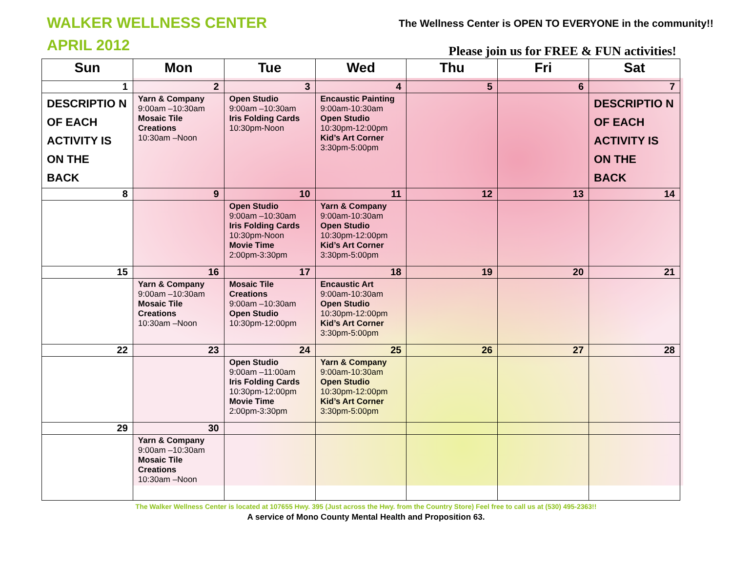WALKER WELLNESS CENTER
APRIL 2012
The Wellness Center is OPEN TO EVERYONE in the community!!
Please join us for FREE & FUN activities!
| Sun | Mon | Tue | Wed | Thu | Fri | Sat |
| --- | --- | --- | --- | --- | --- | --- |
| 1 | 2 | 3 | 4 | 5 | 6 | 7 |
| DESCRIPTIO N OF EACH ACTIVITY IS ON THE BACK | Yarn & Company 9:00am –10:30am Mosaic Tile Creations 10:30am –Noon | Open Studio 9:00am –10:30am Iris Folding Cards 10:30pm-Noon | Encaustic Painting 9:00am-10:30am Open Studio 10:30pm-12:00pm Kid’s Art Corner 3:30pm-5:00pm | | | DESCRIPTIO N OF EACH ACTIVITY IS ON THE BACK |
| 8 | 9 | 10 | 11 | 12 | 13 | 14 |
| | | Open Studio 9:00am –10:30am Iris Folding Cards 10:30pm-Noon Movie Time 2:00pm-3:30pm | Yarn & Company 9:00am-10:30am Open Studio 10:30pm-12:00pm Kid’s Art Corner 3:30pm-5:00pm | | | |
| 15 | 16 | 17 | 18 | 19 | 20 | 21 |
| | Yarn & Company 9:00am –10:30am Mosaic Tile Creations 10:30am –Noon | Mosaic Tile Creations 9:00am –10:30am Open Studio 10:30pm-12:00pm | Encaustic Art 9:00am-10:30am Open Studio 10:30pm-12:00pm Kid’s Art Corner 3:30pm-5:00pm | | | |
| 22 | 23 | 24 | 25 | 26 | 27 | 28 |
| | | Open Studio 9:00am –11:00am Iris Folding Cards 10:30pm-12:00pm Movie Time 2:00pm-3:30pm | Yarn & Company 9:00am-10:30am Open Studio 10:30pm-12:00pm Kid’s Art Corner 3:30pm-5:00pm | | | |
| 29 | 30 | | | | | |
| | Yarn & Company 9:00am –10:30am Mosaic Tile Creations 10:30am –Noon | | | | | |
The Walker Wellness Center is located at 107655 Hwy. 395 (Just across the Hwy. from the Country Store) Feel free to call us at (530) 495-2363!!
A service of Mono County Mental Health and Proposition 63.